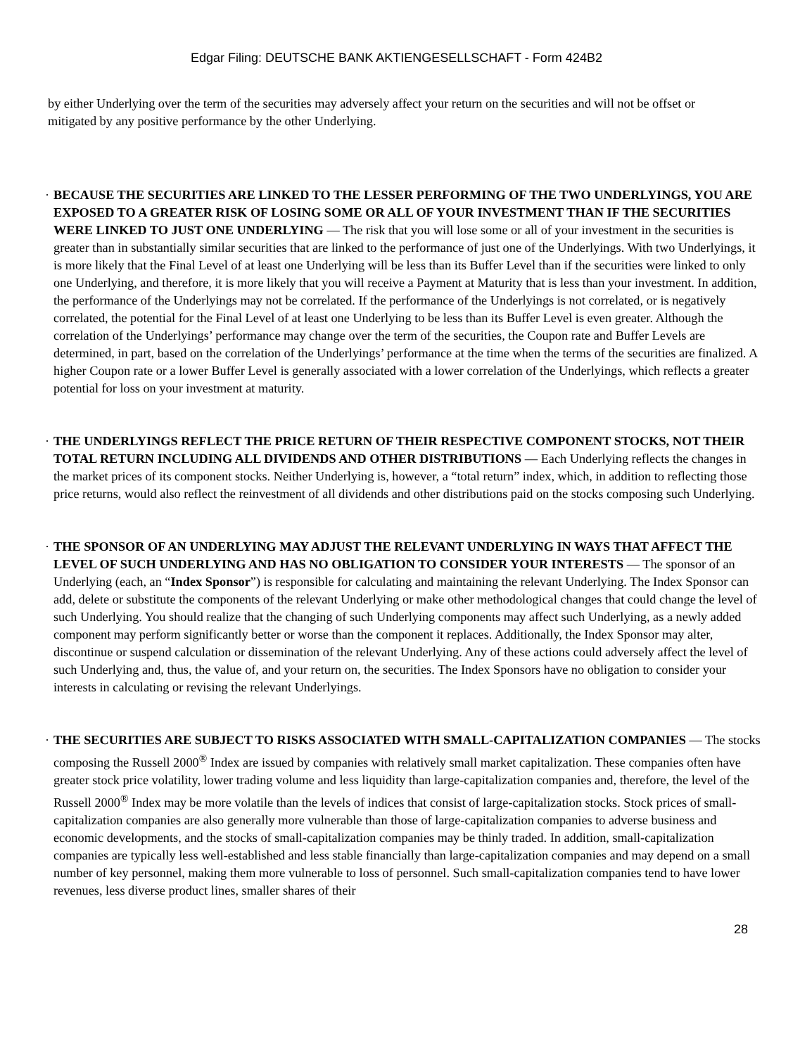Edgar Filing: DEUTSCHE BANK AKTIENGESELLSCHAFT - Form 424B2
by either Underlying over the term of the securities may adversely affect your return on the securities and will not be offset or mitigated by any positive performance by the other Underlying.
· BECAUSE THE SECURITIES ARE LINKED TO THE LESSER PERFORMING OF THE TWO UNDERLYINGS, YOU ARE EXPOSED TO A GREATER RISK OF LOSING SOME OR ALL OF YOUR INVESTMENT THAN IF THE SECURITIES WERE LINKED TO JUST ONE UNDERLYING — The risk that you will lose some or all of your investment in the securities is greater than in substantially similar securities that are linked to the performance of just one of the Underlyings. With two Underlyings, it is more likely that the Final Level of at least one Underlying will be less than its Buffer Level than if the securities were linked to only one Underlying, and therefore, it is more likely that you will receive a Payment at Maturity that is less than your investment. In addition, the performance of the Underlyings may not be correlated. If the performance of the Underlyings is not correlated, or is negatively correlated, the potential for the Final Level of at least one Underlying to be less than its Buffer Level is even greater. Although the correlation of the Underlyings’ performance may change over the term of the securities, the Coupon rate and Buffer Levels are determined, in part, based on the correlation of the Underlyings’ performance at the time when the terms of the securities are finalized. A higher Coupon rate or a lower Buffer Level is generally associated with a lower correlation of the Underlyings, which reflects a greater potential for loss on your investment at maturity.
· THE UNDERLYINGS REFLECT THE PRICE RETURN OF THEIR RESPECTIVE COMPONENT STOCKS, NOT THEIR TOTAL RETURN INCLUDING ALL DIVIDENDS AND OTHER DISTRIBUTIONS — Each Underlying reflects the changes in the market prices of its component stocks. Neither Underlying is, however, a “total return” index, which, in addition to reflecting those price returns, would also reflect the reinvestment of all dividends and other distributions paid on the stocks composing such Underlying.
· THE SPONSOR OF AN UNDERLYING MAY ADJUST THE RELEVANT UNDERLYING IN WAYS THAT AFFECT THE LEVEL OF SUCH UNDERLYING AND HAS NO OBLIGATION TO CONSIDER YOUR INTERESTS — The sponsor of an Underlying (each, an “Index Sponsor”) is responsible for calculating and maintaining the relevant Underlying. The Index Sponsor can add, delete or substitute the components of the relevant Underlying or make other methodological changes that could change the level of such Underlying. You should realize that the changing of such Underlying components may affect such Underlying, as a newly added component may perform significantly better or worse than the component it replaces. Additionally, the Index Sponsor may alter, discontinue or suspend calculation or dissemination of the relevant Underlying. Any of these actions could adversely affect the level of such Underlying and, thus, the value of, and your return on, the securities. The Index Sponsors have no obligation to consider your interests in calculating or revising the relevant Underlyings.
· THE SECURITIES ARE SUBJECT TO RISKS ASSOCIATED WITH SMALL-CAPITALIZATION COMPANIES — The stocks composing the Russell 2000<sup>®</sup> Index are issued by companies with relatively small market capitalization. These companies often have greater stock price volatility, lower trading volume and less liquidity than large-capitalization companies and, therefore, the level of the Russell 2000<sup>®</sup> Index may be more volatile than the levels of indices that consist of large-capitalization stocks. Stock prices of small-capitalization companies are also generally more vulnerable than those of large-capitalization companies to adverse business and economic developments, and the stocks of small-capitalization companies may be thinly traded. In addition, small-capitalization companies are typically less well-established and less stable financially than large-capitalization companies and may depend on a small number of key personnel, making them more vulnerable to loss of personnel. Such small-capitalization companies tend to have lower revenues, less diverse product lines, smaller shares of their
28